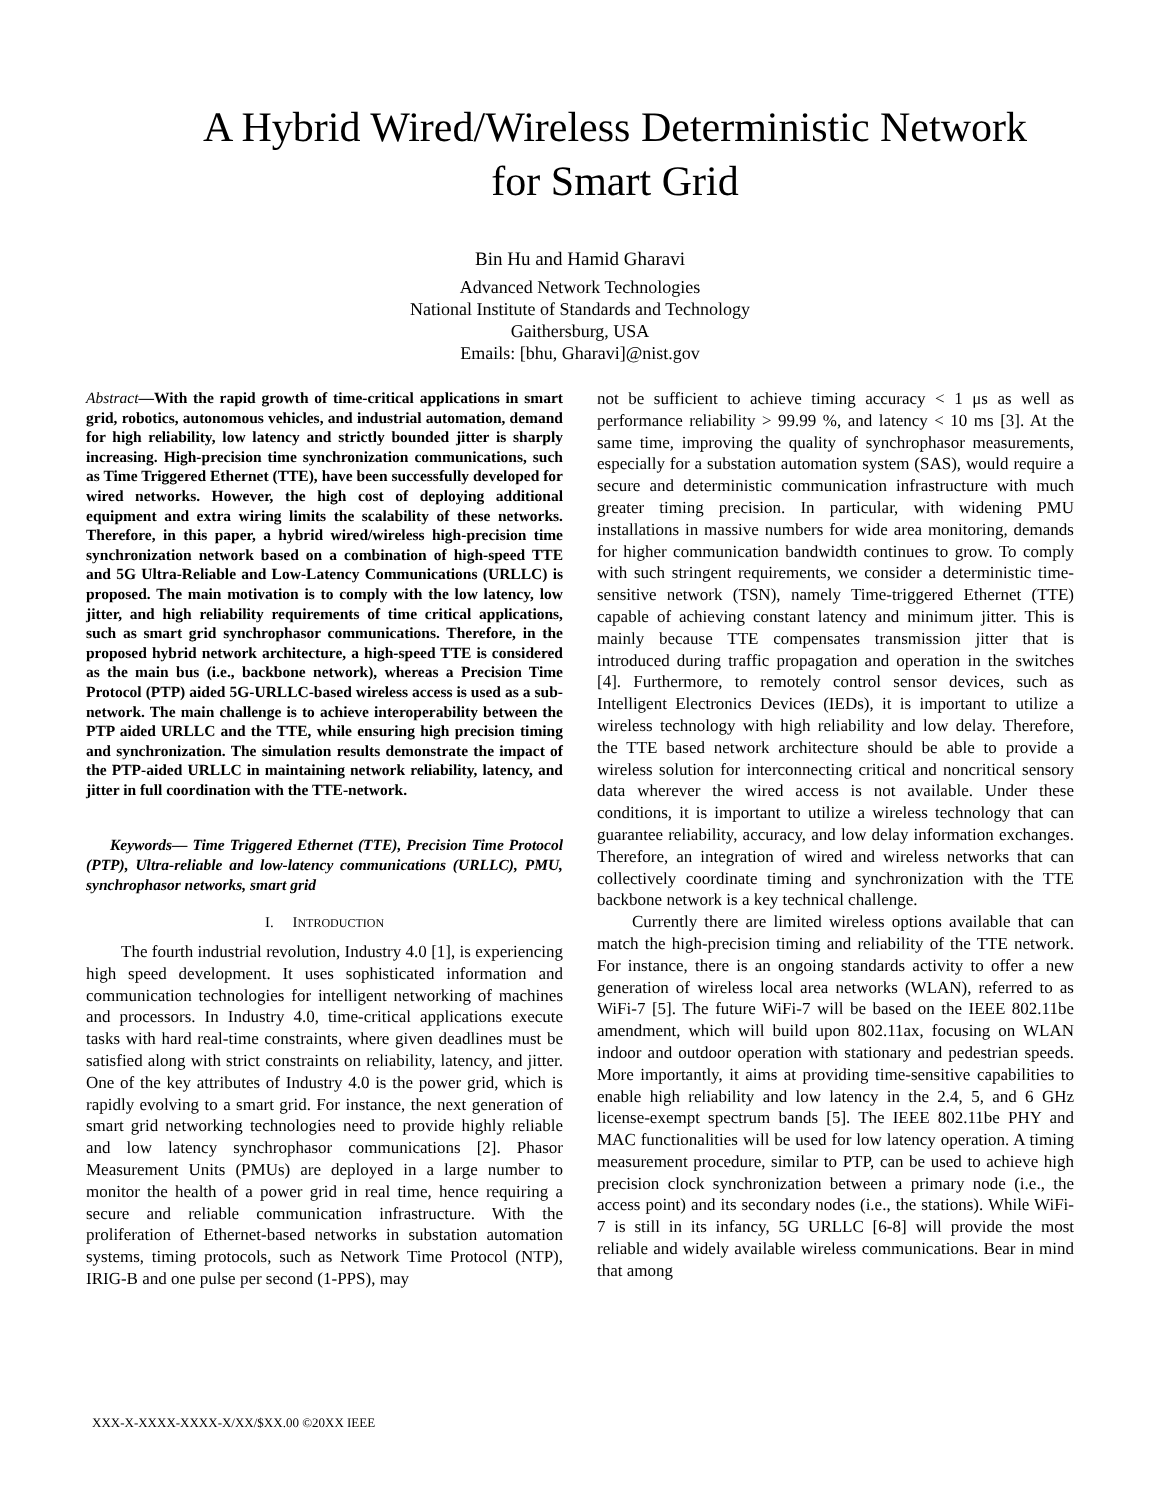A Hybrid Wired/Wireless Deterministic Network
for Smart Grid
Bin Hu and Hamid Gharavi
Advanced Network Technologies
National Institute of Standards and Technology
Gaithersburg, USA
Emails: [bhu, Gharavi]@nist.gov
Abstract—With the rapid growth of time-critical applications in smart grid, robotics, autonomous vehicles, and industrial automation, demand for high reliability, low latency and strictly bounded jitter is sharply increasing. High-precision time synchronization communications, such as Time Triggered Ethernet (TTE), have been successfully developed for wired networks. However, the high cost of deploying additional equipment and extra wiring limits the scalability of these networks. Therefore, in this paper, a hybrid wired/wireless high-precision time synchronization network based on a combination of high-speed TTE and 5G Ultra-Reliable and Low-Latency Communications (URLLC) is proposed. The main motivation is to comply with the low latency, low jitter, and high reliability requirements of time critical applications, such as smart grid synchrophasor communications. Therefore, in the proposed hybrid network architecture, a high-speed TTE is considered as the main bus (i.e., backbone network), whereas a Precision Time Protocol (PTP) aided 5G-URLLC-based wireless access is used as a sub-network. The main challenge is to achieve interoperability between the PTP aided URLLC and the TTE, while ensuring high precision timing and synchronization. The simulation results demonstrate the impact of the PTP-aided URLLC in maintaining network reliability, latency, and jitter in full coordination with the TTE-network.
Keywords— Time Triggered Ethernet (TTE), Precision Time Protocol (PTP), Ultra-reliable and low-latency communications (URLLC), PMU, synchrophasor networks, smart grid
I. INTRODUCTION
The fourth industrial revolution, Industry 4.0 [1], is experiencing high speed development. It uses sophisticated information and communication technologies for intelligent networking of machines and processors. In Industry 4.0, time-critical applications execute tasks with hard real-time constraints, where given deadlines must be satisfied along with strict constraints on reliability, latency, and jitter. One of the key attributes of Industry 4.0 is the power grid, which is rapidly evolving to a smart grid. For instance, the next generation of smart grid networking technologies need to provide highly reliable and low latency synchrophasor communications [2]. Phasor Measurement Units (PMUs) are deployed in a large number to monitor the health of a power grid in real time, hence requiring a secure and reliable communication infrastructure. With the proliferation of Ethernet-based networks in substation automation systems, timing protocols, such as Network Time Protocol (NTP), IRIG-B and one pulse per second (1-PPS), may
not be sufficient to achieve timing accuracy < 1 μs as well as performance reliability > 99.99 %, and latency < 10 ms [3]. At the same time, improving the quality of synchrophasor measurements, especially for a substation automation system (SAS), would require a secure and deterministic communication infrastructure with much greater timing precision. In particular, with widening PMU installations in massive numbers for wide area monitoring, demands for higher communication bandwidth continues to grow. To comply with such stringent requirements, we consider a deterministic time-sensitive network (TSN), namely Time-triggered Ethernet (TTE) capable of achieving constant latency and minimum jitter. This is mainly because TTE compensates transmission jitter that is introduced during traffic propagation and operation in the switches [4]. Furthermore, to remotely control sensor devices, such as Intelligent Electronics Devices (IEDs), it is important to utilize a wireless technology with high reliability and low delay. Therefore, the TTE based network architecture should be able to provide a wireless solution for interconnecting critical and noncritical sensory data wherever the wired access is not available. Under these conditions, it is important to utilize a wireless technology that can guarantee reliability, accuracy, and low delay information exchanges. Therefore, an integration of wired and wireless networks that can collectively coordinate timing and synchronization with the TTE backbone network is a key technical challenge.
Currently there are limited wireless options available that can match the high-precision timing and reliability of the TTE network. For instance, there is an ongoing standards activity to offer a new generation of wireless local area networks (WLAN), referred to as WiFi-7 [5]. The future WiFi-7 will be based on the IEEE 802.11be amendment, which will build upon 802.11ax, focusing on WLAN indoor and outdoor operation with stationary and pedestrian speeds. More importantly, it aims at providing time-sensitive capabilities to enable high reliability and low latency in the 2.4, 5, and 6 GHz license-exempt spectrum bands [5]. The IEEE 802.11be PHY and MAC functionalities will be used for low latency operation. A timing measurement procedure, similar to PTP, can be used to achieve high precision clock synchronization between a primary node (i.e., the access point) and its secondary nodes (i.e., the stations). While WiFi-7 is still in its infancy, 5G URLLC [6-8] will provide the most reliable and widely available wireless communications. Bear in mind that among
XXX-X-XXXX-XXXX-X/XX/$XX.00 ©20XX IEEE